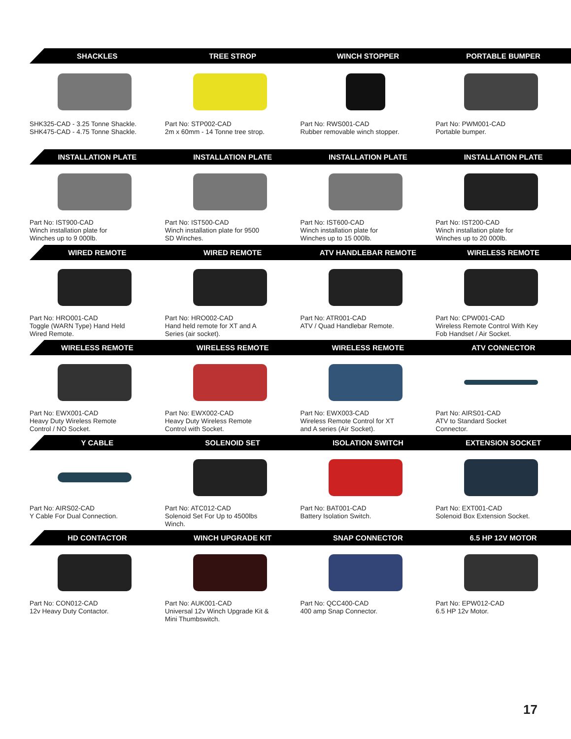SHACKLES TREE STROP WINCH STOPPER PORTABLE BUMPER
SHK325-CAD - 3.25 Tonne Shackle.
SHK475-CAD - 4.75 Tonne Shackle.
Part No: STP002-CAD
2m x 60mm - 14 Tonne tree strop.
Part No: RWS001-CAD
Rubber removable winch stopper.
Part No: PWM001-CAD
Portable bumper.
INSTALLATION PLATE INSTALLATION PLATE INSTALLATION PLATE INSTALLATION PLATE
Part No: IST900-CAD
Winch installation plate for
Winches up to 9 000lb.
Part No: IST500-CAD
Winch installation plate for 9500
SD Winches.
Part No: IST600-CAD
Winch installation plate for
Winches up to 15 000lb.
Part No: IST200-CAD
Winch installation plate for
Winches up to 20 000lb.
WIRED REMOTE WIRED REMOTE ATV HANDLEBAR REMOTE WIRELESS REMOTE
Part No: HRO001-CAD
Toggle (WARN Type) Hand Held
Wired Remote.
Part No: HRO002-CAD
Hand held remote for XT and A
Series (air socket).
Part No: ATR001-CAD
ATV / Quad Handlebar Remote.
Part No: CPW001-CAD
Wireless Remote Control With Key
Fob Handset / Air Socket.
WIRELESS REMOTE WIRELESS REMOTE WIRELESS REMOTE ATV CONNECTOR
Part No: EWX001-CAD
Heavy Duty Wireless Remote
Control / NO Socket.
Part No: EWX002-CAD
Heavy Duty Wireless Remote
Control with Socket.
Part No: EWX003-CAD
Wireless Remote Control for XT
and A series (Air Socket).
Part No: AIRS01-CAD
ATV to Standard Socket
Connector.
Y CABLE SOLENOID SET ISOLATION SWITCH EXTENSION SOCKET
Part No: AIRS02-CAD
Y Cable For Dual Connection.
Part No: ATC012-CAD
Solenoid Set For Up to 4500lbs
Winch.
Part No: BAT001-CAD
Battery Isolation Switch.
Part No: EXT001-CAD
Solenoid Box Extension Socket.
HD CONTACTOR WINCH UPGRADE KIT SNAP CONNECTOR 6.5 HP 12V MOTOR
Part No: CON012-CAD
12v Heavy Duty Contactor.
Part No: AUK001-CAD
Universal 12v Winch Upgrade Kit &
Mini Thumbswitch.
Part No: QCC400-CAD
400 amp Snap Connector.
Part No: EPW012-CAD
6.5 HP 12v Motor.
17